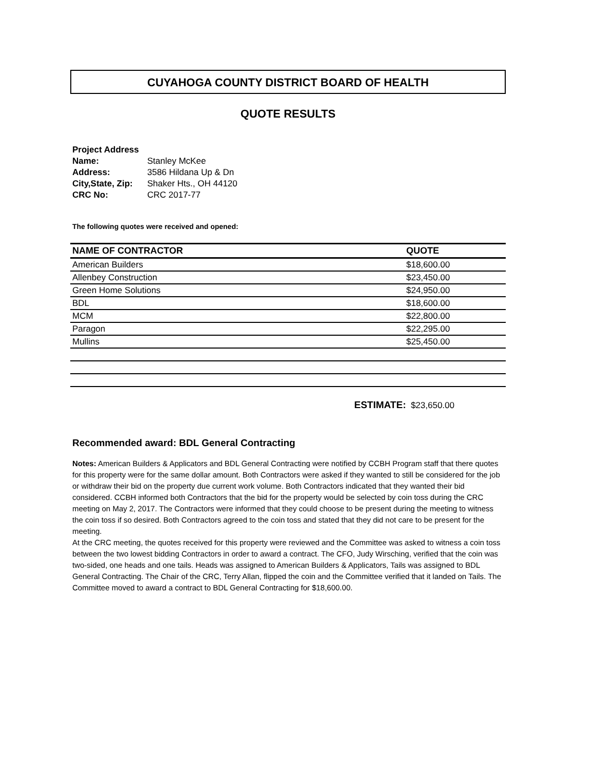CUYAHOGA COUNTY DISTRICT BOARD OF HEALTH
QUOTE RESULTS
Project Address
| Name: | Stanley McKee |
| Address: | 3586 Hildana Up & Dn |
| City,State, Zip: | Shaker Hts., OH 44120 |
| CRC No: | CRC 2017-77 |
The following quotes were received and opened:
| NAME OF CONTRACTOR | QUOTE |
| --- | --- |
| American Builders | $18,600.00 |
| Allenbey Construction | $23,450.00 |
| Green Home Solutions | $24,950.00 |
| BDL | $18,600.00 |
| MCM | $22,800.00 |
| Paragon | $22,295.00 |
| Mullins | $25,450.00 |
ESTIMATE: $23,650.00
Recommended award: BDL General Contracting
Notes: American Builders & Applicators and BDL General Contracting were notified by CCBH Program staff that there quotes for this property were for the same dollar amount. Both Contractors were asked if they wanted to still be considered for the job or withdraw their bid on the property due current work volume. Both Contractors indicated that they wanted their bid considered. CCBH informed both Contractors that the bid for the property would be selected by coin toss during the CRC meeting on May 2, 2017. The Contractors were informed that they could choose to be present during the meeting to witness the coin toss if so desired. Both Contractors agreed to the coin toss and stated that they did not care to be present for the meeting.
At the CRC meeting, the quotes received for this property were reviewed and the Committee was asked to witness a coin toss between the two lowest bidding Contractors in order to award a contract. The CFO, Judy Wirsching, verified that the coin was two-sided, one heads and one tails. Heads was assigned to American Builders & Applicators, Tails was assigned to BDL General Contracting. The Chair of the CRC, Terry Allan, flipped the coin and the Committee verified that it landed on Tails. The Committee moved to award a contract to BDL General Contracting for $18,600.00.